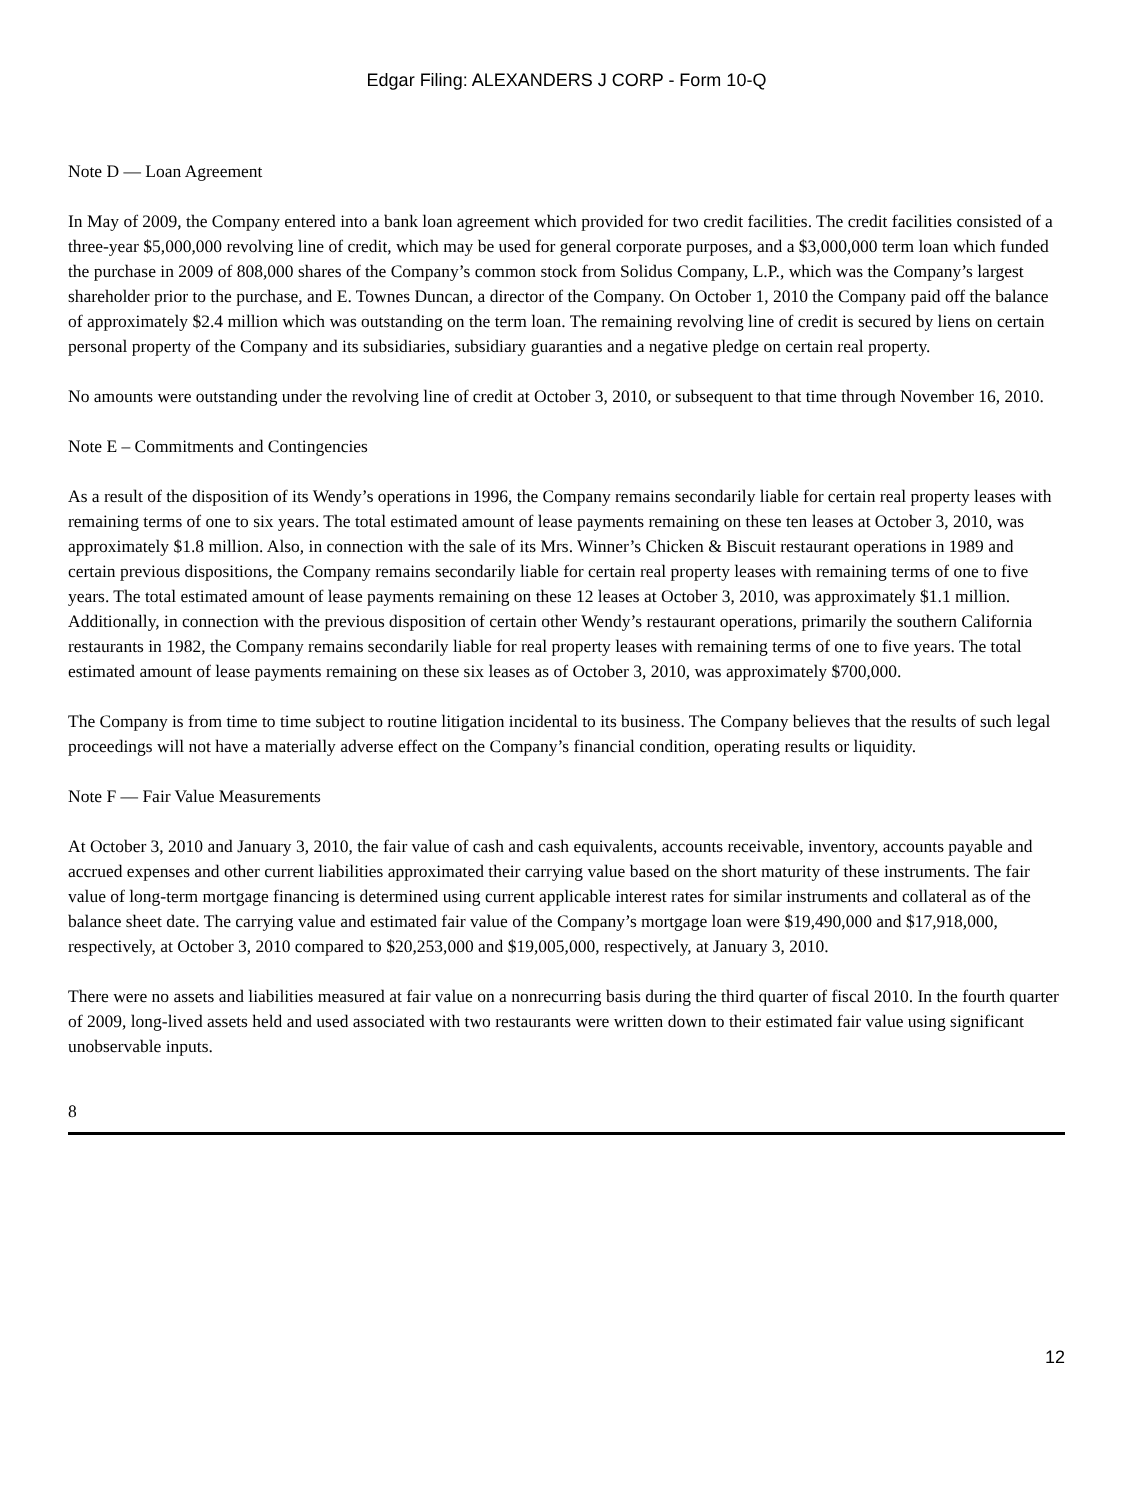Edgar Filing: ALEXANDERS J CORP - Form 10-Q
Note D — Loan Agreement
In May of 2009, the Company entered into a bank loan agreement which provided for two credit facilities. The credit facilities consisted of a three-year $5,000,000 revolving line of credit, which may be used for general corporate purposes, and a $3,000,000 term loan which funded the purchase in 2009 of 808,000 shares of the Company’s common stock from Solidus Company, L.P., which was the Company’s largest shareholder prior to the purchase, and E. Townes Duncan, a director of the Company. On October 1, 2010 the Company paid off the balance of approximately $2.4 million which was outstanding on the term loan. The remaining revolving line of credit is secured by liens on certain personal property of the Company and its subsidiaries, subsidiary guaranties and a negative pledge on certain real property.
No amounts were outstanding under the revolving line of credit at October 3, 2010, or subsequent to that time through November 16, 2010.
Note E – Commitments and Contingencies
As a result of the disposition of its Wendy’s operations in 1996, the Company remains secondarily liable for certain real property leases with remaining terms of one to six years. The total estimated amount of lease payments remaining on these ten leases at October 3, 2010, was approximately $1.8 million. Also, in connection with the sale of its Mrs. Winner’s Chicken & Biscuit restaurant operations in 1989 and certain previous dispositions, the Company remains secondarily liable for certain real property leases with remaining terms of one to five years. The total estimated amount of lease payments remaining on these 12 leases at October 3, 2010, was approximately $1.1 million. Additionally, in connection with the previous disposition of certain other Wendy’s restaurant operations, primarily the southern California restaurants in 1982, the Company remains secondarily liable for real property leases with remaining terms of one to five years. The total estimated amount of lease payments remaining on these six leases as of October 3, 2010, was approximately $700,000.
The Company is from time to time subject to routine litigation incidental to its business. The Company believes that the results of such legal proceedings will not have a materially adverse effect on the Company’s financial condition, operating results or liquidity.
Note F — Fair Value Measurements
At October 3, 2010 and January 3, 2010, the fair value of cash and cash equivalents, accounts receivable, inventory, accounts payable and accrued expenses and other current liabilities approximated their carrying value based on the short maturity of these instruments. The fair value of long-term mortgage financing is determined using current applicable interest rates for similar instruments and collateral as of the balance sheet date. The carrying value and estimated fair value of the Company’s mortgage loan were $19,490,000 and $17,918,000, respectively, at October 3, 2010 compared to $20,253,000 and $19,005,000, respectively, at January 3, 2010.
There were no assets and liabilities measured at fair value on a nonrecurring basis during the third quarter of fiscal 2010. In the fourth quarter of 2009, long-lived assets held and used associated with two restaurants were written down to their estimated fair value using significant unobservable inputs.
8
12